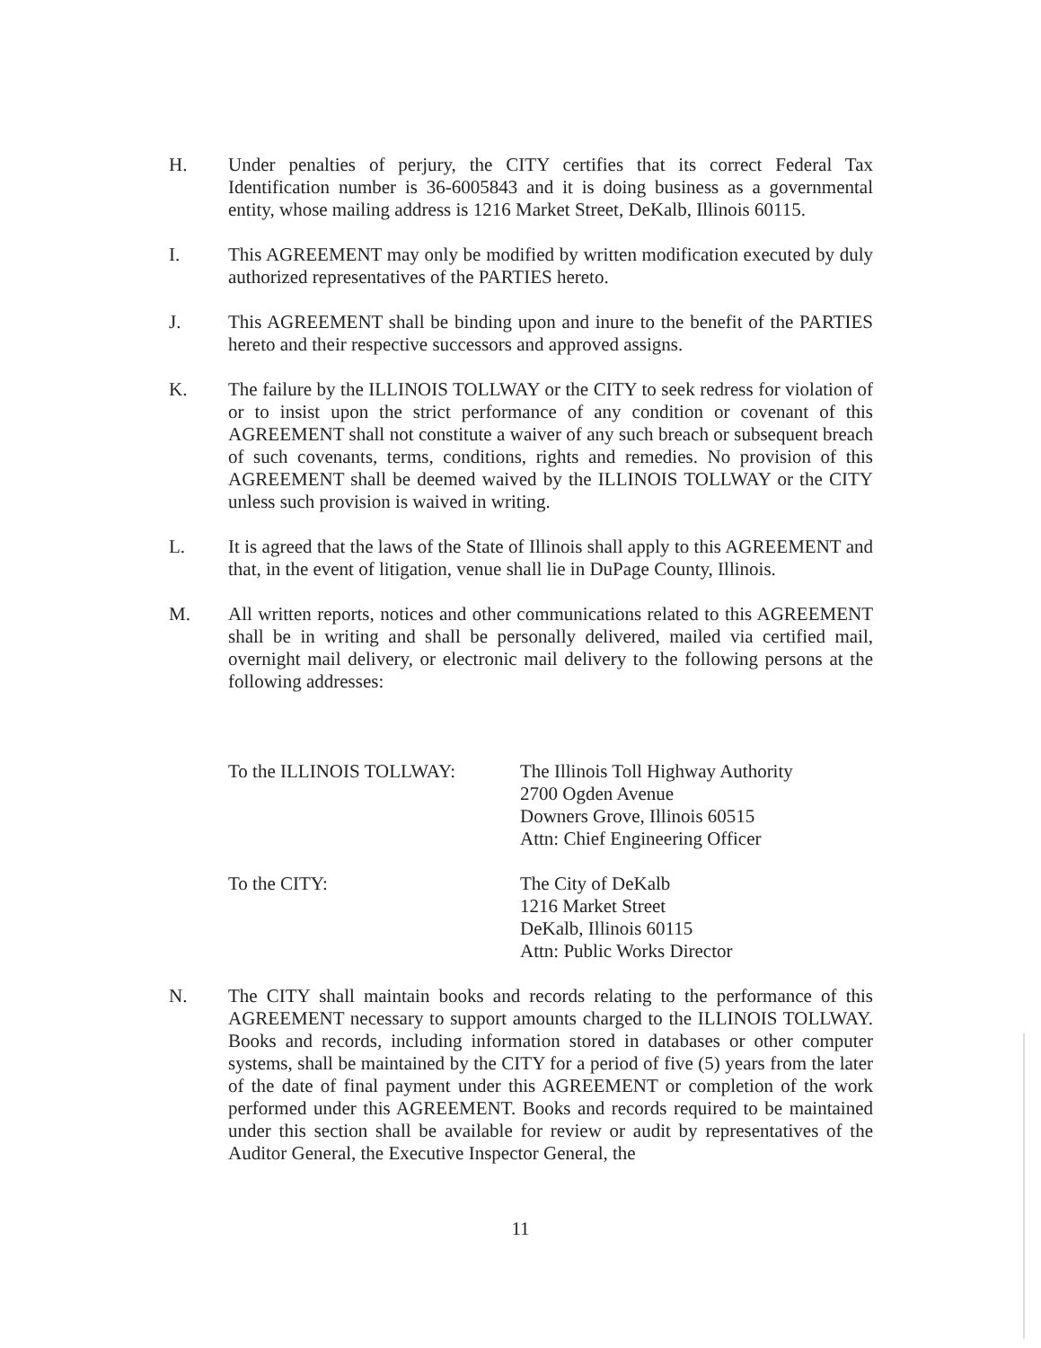H. Under penalties of perjury, the CITY certifies that its correct Federal Tax Identification number is 36-6005843 and it is doing business as a governmental entity, whose mailing address is 1216 Market Street, DeKalb, Illinois 60115.
I. This AGREEMENT may only be modified by written modification executed by duly authorized representatives of the PARTIES hereto.
J. This AGREEMENT shall be binding upon and inure to the benefit of the PARTIES hereto and their respective successors and approved assigns.
K. The failure by the ILLINOIS TOLLWAY or the CITY to seek redress for violation of or to insist upon the strict performance of any condition or covenant of this AGREEMENT shall not constitute a waiver of any such breach or subsequent breach of such covenants, terms, conditions, rights and remedies. No provision of this AGREEMENT shall be deemed waived by the ILLINOIS TOLLWAY or the CITY unless such provision is waived in writing.
L. It is agreed that the laws of the State of Illinois shall apply to this AGREEMENT and that, in the event of litigation, venue shall lie in DuPage County, Illinois.
M. All written reports, notices and other communications related to this AGREEMENT shall be in writing and shall be personally delivered, mailed via certified mail, overnight mail delivery, or electronic mail delivery to the following persons at the following addresses:
To the ILLINOIS TOLLWAY: The Illinois Toll Highway Authority
2700 Ogden Avenue
Downers Grove, Illinois 60515
Attn: Chief Engineering Officer
To the CITY: The City of DeKalb
1216 Market Street
DeKalb, Illinois 60115
Attn: Public Works Director
N. The CITY shall maintain books and records relating to the performance of this AGREEMENT necessary to support amounts charged to the ILLINOIS TOLLWAY. Books and records, including information stored in databases or other computer systems, shall be maintained by the CITY for a period of five (5) years from the later of the date of final payment under this AGREEMENT or completion of the work performed under this AGREEMENT. Books and records required to be maintained under this section shall be available for review or audit by representatives of the Auditor General, the Executive Inspector General, the
11